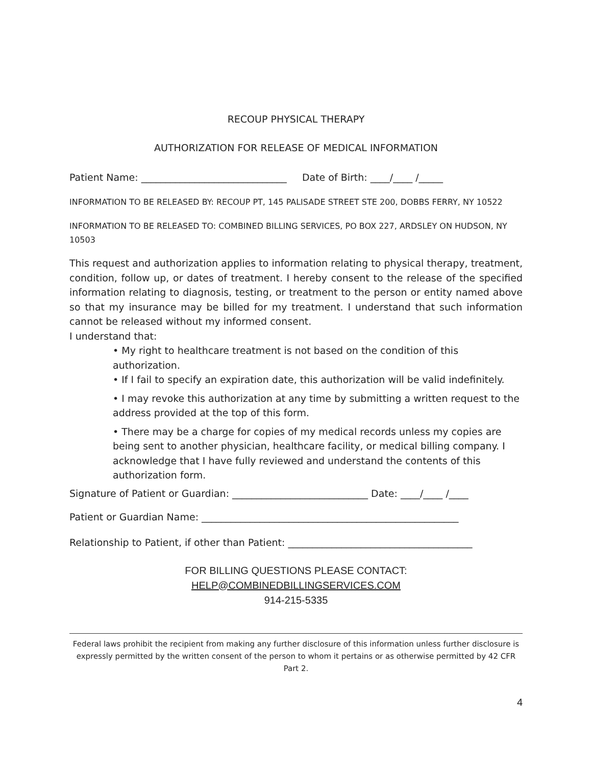RECOUP PHYSICAL THERAPY
AUTHORIZATION FOR RELEASE OF MEDICAL INFORMATION
Patient Name: ______________________________ Date of Birth: ____/____ /_____
INFORMATION TO BE RELEASED BY: RECOUP PT, 145 PALISADE STREET STE 200, DOBBS FERRY, NY 10522
INFORMATION TO BE RELEASED TO: COMBINED BILLING SERVICES, PO BOX 227, ARDSLEY ON HUDSON, NY 10503
This request and authorization applies to information relating to physical therapy, treatment, condition, follow up, or dates of treatment. I hereby consent to the release of the specified information relating to diagnosis, testing, or treatment to the person or entity named above so that my insurance may be billed for my treatment. I understand that such information cannot be released without my informed consent.
I understand that:
• My right to healthcare treatment is not based on the condition of this authorization.
• If I fail to specify an expiration date, this authorization will be valid indefinitely.
• I may revoke this authorization at any time by submitting a written request to the address provided at the top of this form.
• There may be a charge for copies of my medical records unless my copies are being sent to another physician, healthcare facility, or medical billing company. I acknowledge that I have fully reviewed and understand the contents of this authorization form.
Signature of Patient or Guardian: ____________________________ Date: ____/____ /____
Patient or Guardian Name: _____________________________________________________
Relationship to Patient, if other than Patient: ______________________________________
FOR BILLING QUESTIONS PLEASE CONTACT:
HELP@COMBINEDBILLINGSERVICES.COM
914-215-5335
Federal laws prohibit the recipient from making any further disclosure of this information unless further disclosure is expressly permitted by the written consent of the person to whom it pertains or as otherwise permitted by 42 CFR Part 2.
4